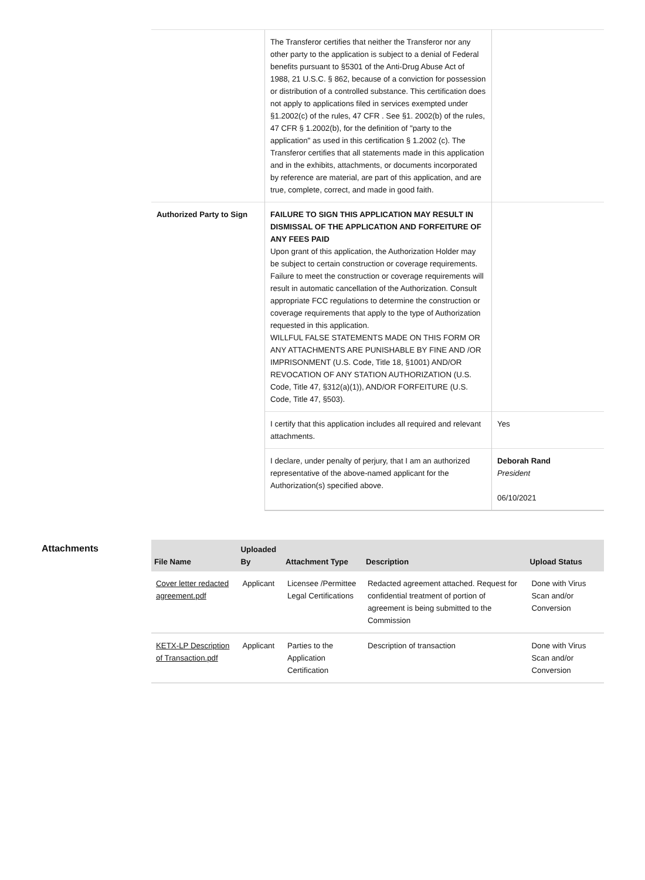| | The Transferor certifies that neither the Transferor nor any other party to the application is subject to a denial of Federal benefits pursuant to §5301 of the Anti-Drug Abuse Act of 1988, 21 U.S.C. § 862, because of a conviction for possession or distribution of a controlled substance. This certification does not apply to applications filed in services exempted under §1.2002(c) of the rules, 47 CFR . See §1. 2002(b) of the rules, 47 CFR § 1.2002(b), for the definition of "party to the application" as used in this certification § 1.2002 (c). The Transferor certifies that all statements made in this application and in the exhibits, attachments, or documents incorporated by reference are material, are part of this application, and are true, complete, correct, and made in good faith. | |
| Authorized Party to Sign | FAILURE TO SIGN THIS APPLICATION MAY RESULT IN DISMISSAL OF THE APPLICATION AND FORFEITURE OF ANY FEES PAID Upon grant of this application, the Authorization Holder may be subject to certain construction or coverage requirements. Failure to meet the construction or coverage requirements will result in automatic cancellation of the Authorization. Consult appropriate FCC regulations to determine the construction or coverage requirements that apply to the type of Authorization requested in this application. WILLFUL FALSE STATEMENTS MADE ON THIS FORM OR ANY ATTACHMENTS ARE PUNISHABLE BY FINE AND /OR IMPRISONMENT (U.S. Code, Title 18, §1001) AND/OR REVOCATION OF ANY STATION AUTHORIZATION (U.S. Code, Title 47, §312(a)(1)), AND/OR FORFEITURE (U.S. Code, Title 47, §503). | |
| | I certify that this application includes all required and relevant attachments. | Yes |
| | I declare, under penalty of perjury, that I am an authorized representative of the above-named applicant for the Authorization(s) specified above. | Deborah Rand President 06/10/2021 |
Attachments
| File Name | Uploaded By | Attachment Type | Description | Upload Status |
| --- | --- | --- | --- | --- |
| Cover letter redacted agreement.pdf | Applicant | Licensee /Permittee Legal Certifications | Redacted agreement attached. Request for confidential treatment of portion of agreement is being submitted to the Commission | Done with Virus Scan and/or Conversion |
| KETX-LP Description of Transaction.pdf | Applicant | Parties to the Application Certification | Description of transaction | Done with Virus Scan and/or Conversion |